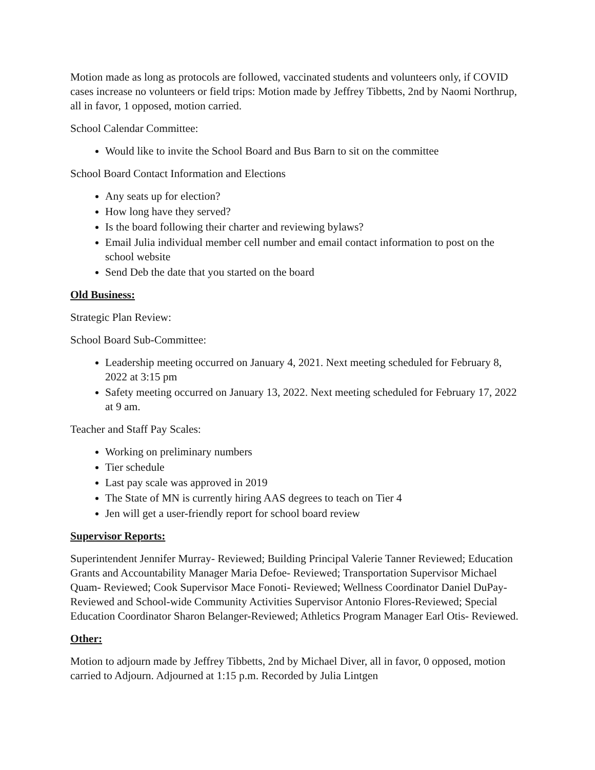Motion made as long as protocols are followed, vaccinated students and volunteers only, if COVID cases increase no volunteers or field trips: Motion made by Jeffrey Tibbetts, 2nd by Naomi Northrup, all in favor, 1 opposed, motion carried.
School Calendar Committee:
Would like to invite the School Board and Bus Barn to sit on the committee
School Board Contact Information and Elections
Any seats up for election?
How long have they served?
Is the board following their charter and reviewing bylaws?
Email Julia individual member cell number and email contact information to post on the school website
Send Deb the date that you started on the board
Old Business:
Strategic Plan Review:
School Board Sub-Committee:
Leadership meeting occurred on January 4, 2021. Next meeting scheduled for February 8, 2022 at 3:15 pm
Safety meeting occurred on January 13, 2022. Next meeting scheduled for February 17, 2022 at 9 am.
Teacher and Staff Pay Scales:
Working on preliminary numbers
Tier schedule
Last pay scale was approved in 2019
The State of MN is currently hiring AAS degrees to teach on Tier 4
Jen will get a user-friendly report for school board review
Supervisor Reports:
Superintendent Jennifer Murray- Reviewed; Building Principal Valerie Tanner Reviewed; Education Grants and Accountability Manager Maria Defoe- Reviewed; Transportation Supervisor Michael Quam- Reviewed; Cook Supervisor Mace Fonoti- Reviewed; Wellness Coordinator Daniel DuPay- Reviewed and School-wide Community Activities Supervisor Antonio Flores-Reviewed; Special Education Coordinator Sharon Belanger-Reviewed; Athletics Program Manager Earl Otis- Reviewed.
Other:
Motion to adjourn made by Jeffrey Tibbetts, 2nd by Michael Diver, all in favor, 0 opposed, motion carried to Adjourn. Adjourned at 1:15 p.m. Recorded by Julia Lintgen